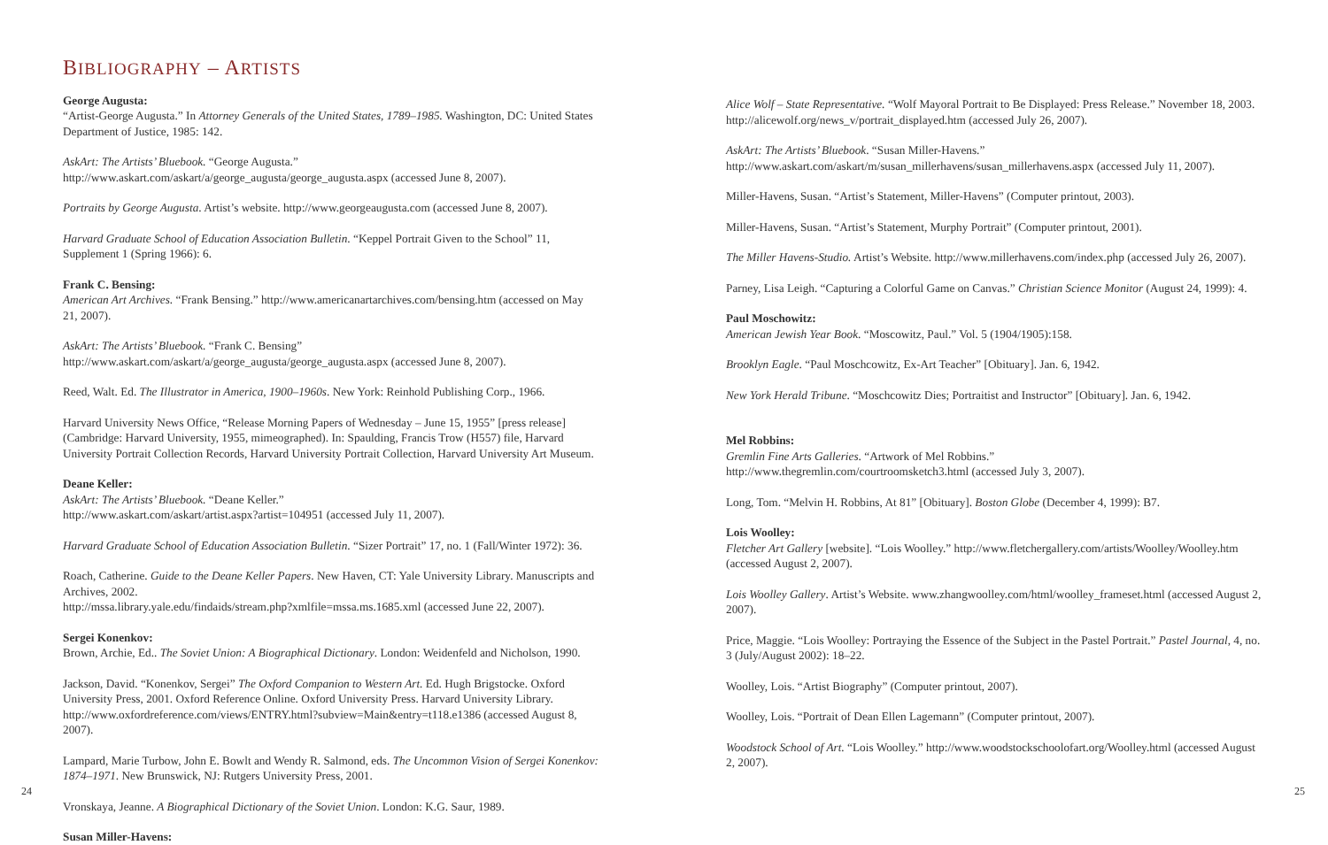BIBLIOGRAPHY – ARTISTS
George Augusta:
“Artist-George Augusta.” In Attorney Generals of the United States, 1789–1985. Washington, DC: United States Department of Justice, 1985: 142.
AskArt: The Artists’ Bluebook. “George Augusta.”
http://www.askart.com/askart/a/george_augusta/george_augusta.aspx (accessed June 8, 2007).
Portraits by George Augusta. Artist’s website. http://www.georgeaugusta.com (accessed June 8, 2007).
Harvard Graduate School of Education Association Bulletin. “Keppel Portrait Given to the School” 11, Supplement 1 (Spring 1966): 6.
Frank C. Bensing:
American Art Archives. “Frank Bensing.” http://www.americanartarchives.com/bensing.htm (accessed on May 21, 2007).
AskArt: The Artists’ Bluebook. “Frank C. Bensing”
http://www.askart.com/askart/a/george_augusta/george_augusta.aspx (accessed June 8, 2007).
Reed, Walt. Ed. The Illustrator in America, 1900–1960s. New York: Reinhold Publishing Corp., 1966.
Harvard University News Office, “Release Morning Papers of Wednesday – June 15, 1955” [press release] (Cambridge: Harvard University, 1955, mimeographed). In: Spaulding, Francis Trow (H557) file, Harvard University Portrait Collection Records, Harvard University Portrait Collection, Harvard University Art Museum.
Deane Keller:
AskArt: The Artists’ Bluebook. “Deane Keller.”
http://www.askart.com/askart/artist.aspx?artist=104951 (accessed July 11, 2007).
Harvard Graduate School of Education Association Bulletin. “Sizer Portrait” 17, no. 1 (Fall/Winter 1972): 36.
Roach, Catherine. Guide to the Deane Keller Papers. New Haven, CT: Yale University Library. Manuscripts and Archives, 2002.
http://mssa.library.yale.edu/findaids/stream.php?xmlfile=mssa.ms.1685.xml (accessed June 22, 2007).
Sergei Konenkov:
Brown, Archie, Ed.. The Soviet Union: A Biographical Dictionary. London: Weidenfeld and Nicholson, 1990.
Jackson, David. “Konenkov, Sergei” The Oxford Companion to Western Art. Ed. Hugh Brigstocke. Oxford University Press, 2001. Oxford Reference Online. Oxford University Press. Harvard University Library. http://www.oxfordreference.com/views/ENTRY.html?subview=Main&entry=t118.e1386 (accessed August 8, 2007).
Lampard, Marie Turbow, John E. Bowlt and Wendy R. Salmond, eds. The Uncommon Vision of Sergei Konenkov: 1874–1971. New Brunswick, NJ: Rutgers University Press, 2001.
Vronskaya, Jeanne. A Biographical Dictionary of the Soviet Union. London: K.G. Saur, 1989.
Susan Miller-Havens:
Alice Wolf – State Representative. “Wolf Mayoral Portrait to Be Displayed: Press Release.” November 18, 2003. http://alicewolf.org/news_v/portrait_displayed.htm (accessed July 26, 2007).
AskArt: The Artists’ Bluebook. “Susan Miller-Havens.”
http://www.askart.com/askart/m/susan_millerhavens/susan_millerhavens.aspx (accessed July 11, 2007).
Miller-Havens, Susan. “Artist’s Statement, Miller-Havens” (Computer printout, 2003).
Miller-Havens, Susan. “Artist’s Statement, Murphy Portrait” (Computer printout, 2001).
The Miller Havens-Studio. Artist’s Website. http://www.millerhavens.com/index.php (accessed July 26, 2007).
Parney, Lisa Leigh. “Capturing a Colorful Game on Canvas.” Christian Science Monitor (August 24, 1999): 4.
Paul Moschowitz:
American Jewish Year Book. “Moscowitz, Paul.” Vol. 5 (1904/1905):158.
Brooklyn Eagle. “Paul Moschcowitz, Ex-Art Teacher” [Obituary]. Jan. 6, 1942.
New York Herald Tribune. “Moschcowitz Dies; Portraitist and Instructor” [Obituary]. Jan. 6, 1942.
Mel Robbins:
Gremlin Fine Arts Galleries. “Artwork of Mel Robbins.”
http://www.thegremlin.com/courtroomsketch3.html (accessed July 3, 2007).
Long, Tom. “Melvin H. Robbins, At 81” [Obituary]. Boston Globe (December 4, 1999): B7.
Lois Woolley:
Fletcher Art Gallery [website]. “Lois Woolley.” http://www.fletchergallery.com/artists/Woolley/Woolley.htm (accessed August 2, 2007).
Lois Woolley Gallery. Artist’s Website. www.zhangwoolley.com/html/woolley_frameset.html (accessed August 2, 2007).
Price, Maggie. “Lois Woolley: Portraying the Essence of the Subject in the Pastel Portrait.” Pastel Journal, 4, no. 3 (July/August 2002): 18–22.
Woolley, Lois. “Artist Biography” (Computer printout, 2007).
Woolley, Lois. “Portrait of Dean Ellen Lagemann” (Computer printout, 2007).
Woodstock School of Art. “Lois Woolley.” http://www.woodstockschoolofart.org/Woolley.html (accessed August 2, 2007).
24 25